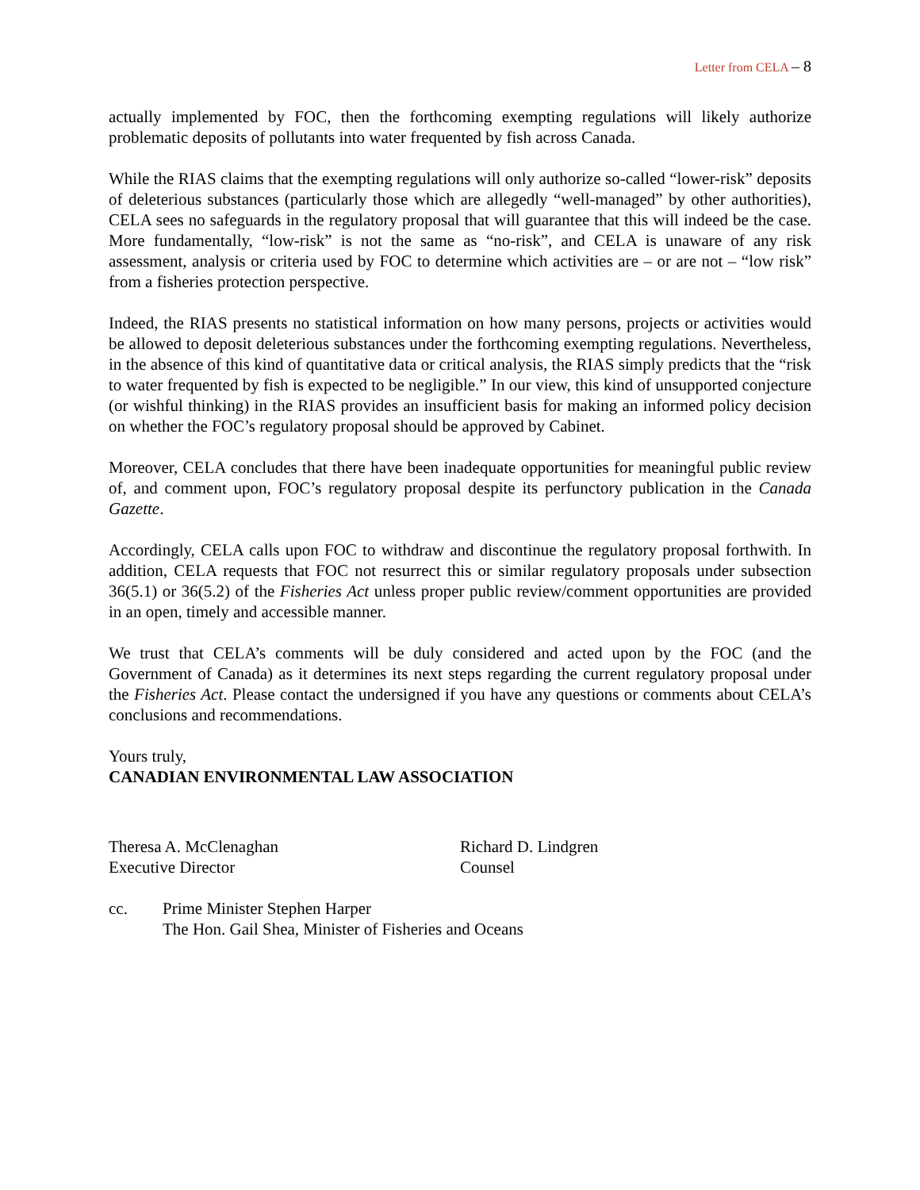Letter from CELA – 8
actually implemented by FOC, then the forthcoming exempting regulations will likely authorize problematic deposits of pollutants into water frequented by fish across Canada.
While the RIAS claims that the exempting regulations will only authorize so-called “lower-risk” deposits of deleterious substances (particularly those which are allegedly “well-managed” by other authorities), CELA sees no safeguards in the regulatory proposal that will guarantee that this will indeed be the case. More fundamentally, “low-risk” is not the same as “no-risk”, and CELA is unaware of any risk assessment, analysis or criteria used by FOC to determine which activities are – or are not – “low risk” from a fisheries protection perspective.
Indeed, the RIAS presents no statistical information on how many persons, projects or activities would be allowed to deposit deleterious substances under the forthcoming exempting regulations. Nevertheless, in the absence of this kind of quantitative data or critical analysis, the RIAS simply predicts that the “risk to water frequented by fish is expected to be negligible.” In our view, this kind of unsupported conjecture (or wishful thinking) in the RIAS provides an insufficient basis for making an informed policy decision on whether the FOC’s regulatory proposal should be approved by Cabinet.
Moreover, CELA concludes that there have been inadequate opportunities for meaningful public review of, and comment upon, FOC’s regulatory proposal despite its perfunctory publication in the Canada Gazette.
Accordingly, CELA calls upon FOC to withdraw and discontinue the regulatory proposal forthwith. In addition, CELA requests that FOC not resurrect this or similar regulatory proposals under subsection 36(5.1) or 36(5.2) of the Fisheries Act unless proper public review/comment opportunities are provided in an open, timely and accessible manner.
We trust that CELA’s comments will be duly considered and acted upon by the FOC (and the Government of Canada) as it determines its next steps regarding the current regulatory proposal under the Fisheries Act. Please contact the undersigned if you have any questions or comments about CELA’s conclusions and recommendations.
Yours truly,
CANADIAN ENVIRONMENTAL LAW ASSOCIATION
Theresa A. McClenaghan
Executive Director
Richard D. Lindgren
Counsel
cc. Prime Minister Stephen Harper
The Hon. Gail Shea, Minister of Fisheries and Oceans